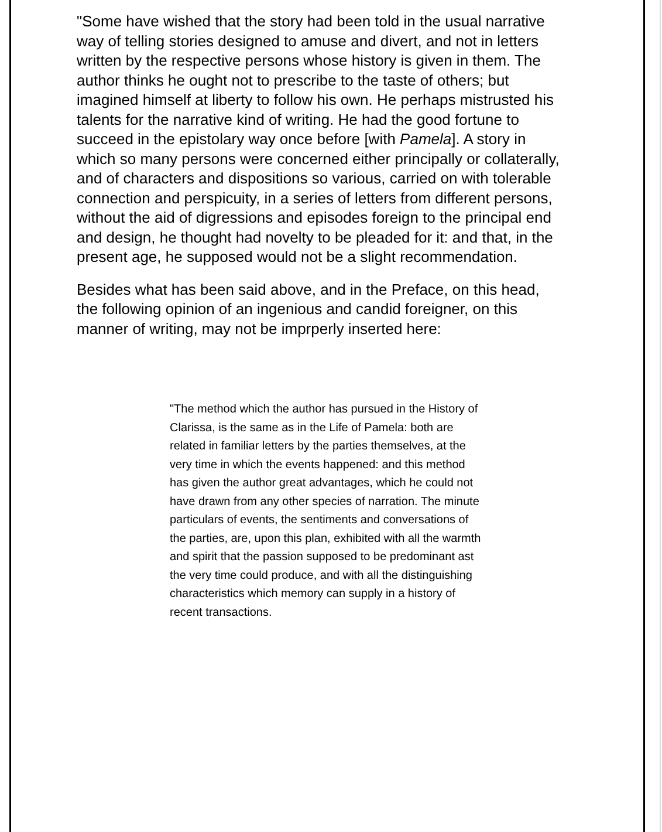"Some have wished that the story had been told in the usual narrative way of telling stories designed to amuse and divert, and not in letters written by the respective persons whose history is given in them. The author thinks he ought not to prescribe to the taste of others; but imagined himself at liberty to follow his own. He perhaps mistrusted his talents for the narrative kind of writing. He had the good fortune to succeed in the epistolary way once before [with Pamela]. A story in which so many persons were concerned either principally or collaterally, and of characters and dispositions so various, carried on with tolerable connection and perspicuity, in a series of letters from different persons, without the aid of digressions and episodes foreign to the principal end and design, he thought had novelty to be pleaded for it: and that, in the present age, he supposed would not be a slight recommendation.
Besides what has been said above, and in the Preface, on this head, the following opinion of an ingenious and candid foreigner, on this manner of writing, may not be imprperly inserted here:
"The method which the author has pursued in the History of Clarissa, is the same as in the Life of Pamela: both are related in familiar letters by the parties themselves, at the very time in which the events happened: and this method has given the author great advantages, which he could not have drawn from any other species of narration. The minute particulars of events, the sentiments and conversations of the parties, are, upon this plan, exhibited with all the warmth and spirit that the passion supposed to be predominant ast the very time could produce, and with all the distinguishing characteristics which memory can supply in a history of recent transactions.